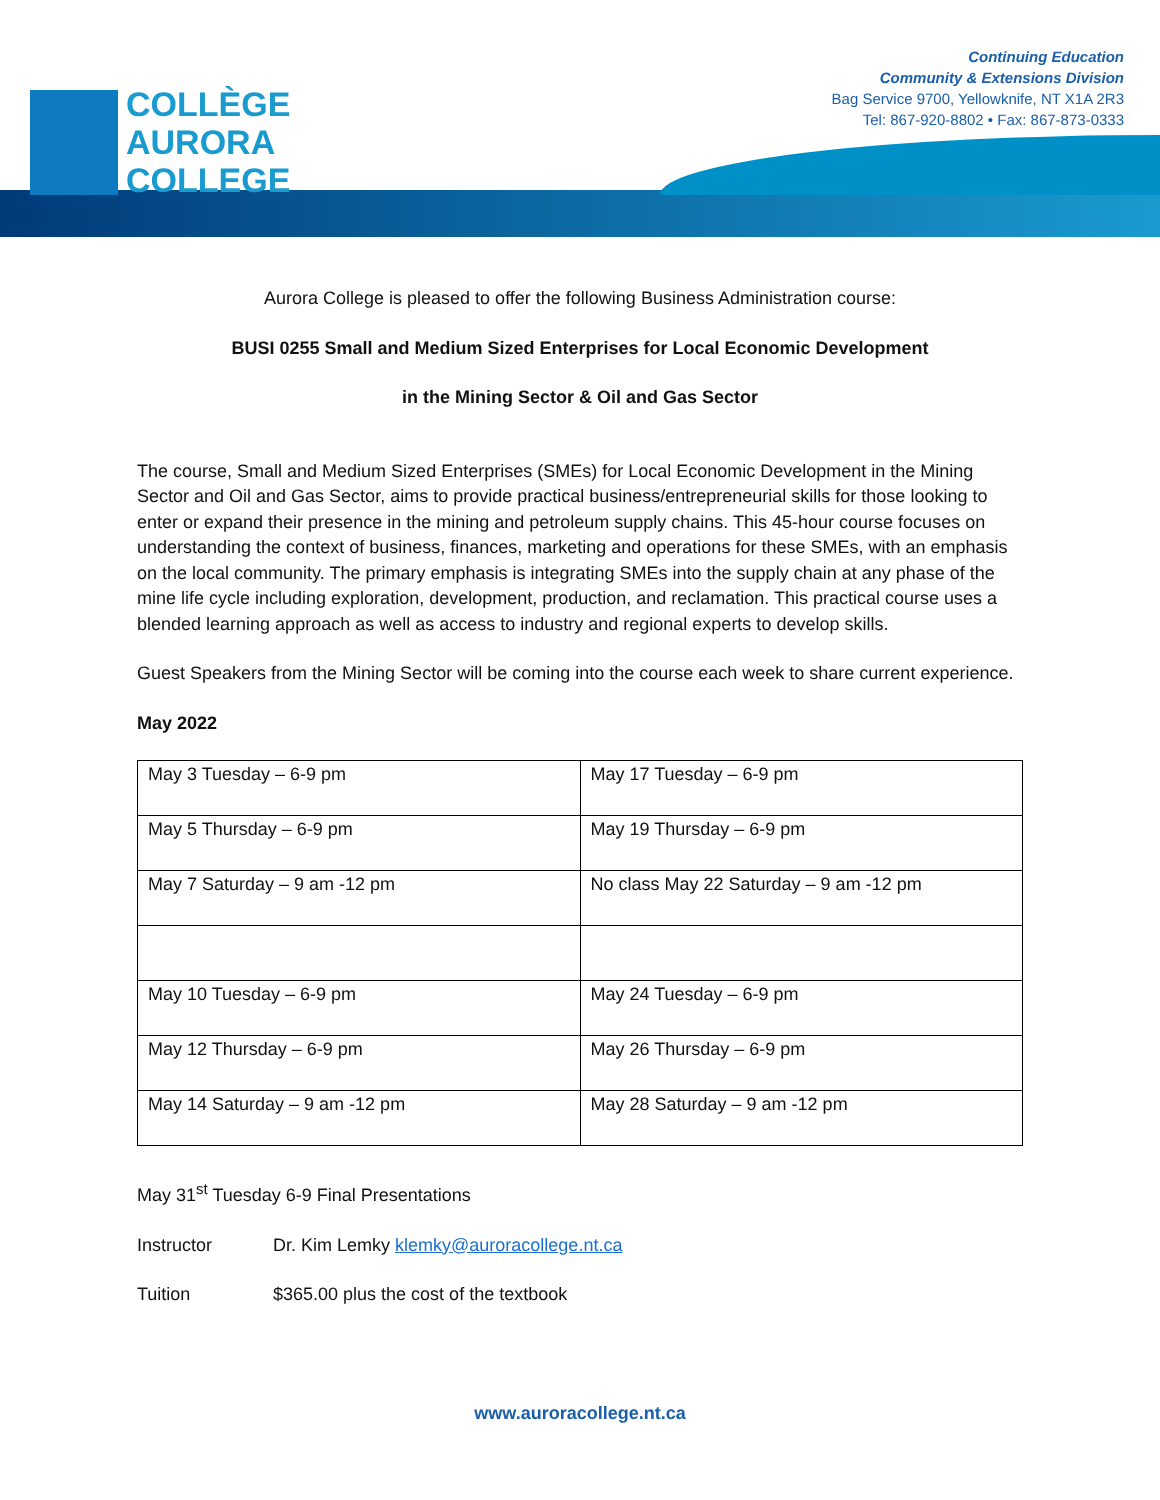COLLÈGE
AURORA
COLLEGE
Continuing Education
Community & Extensions Division
Bag Service 9700, Yellowknife, NT X1A 2R3
Tel: 867-920-8802 • Fax: 867-873-0333
Aurora College is pleased to offer the following Business Administration course:
BUSI 0255 Small and Medium Sized Enterprises for Local Economic Development
in the Mining Sector & Oil and Gas Sector
The course, Small and Medium Sized Enterprises (SMEs) for Local Economic Development in the Mining Sector and Oil and Gas Sector, aims to provide practical business/entrepreneurial skills for those looking to enter or expand their presence in the mining and petroleum supply chains. This 45-hour course focuses on understanding the context of business, finances, marketing and operations for these SMEs, with an emphasis on the local community. The primary emphasis is integrating SMEs into the supply chain at any phase of the mine life cycle including exploration, development, production, and reclamation. This practical course uses a blended learning approach as well as access to industry and regional experts to develop skills.
Guest Speakers from the Mining Sector will be coming into the course each week to share current experience.
May 2022
| May 3 Tuesday – 6-9 pm | May 17 Tuesday – 6-9 pm |
| May 5 Thursday – 6-9 pm | May 19 Thursday – 6-9 pm |
| May 7 Saturday – 9 am -12 pm | No class May 22 Saturday – 9 am -12 pm |
| May 10 Tuesday – 6-9 pm | May 24 Tuesday – 6-9 pm |
| May 12 Thursday – 6-9 pm | May 26 Thursday – 6-9 pm |
| May 14 Saturday – 9 am -12 pm | May 28 Saturday – 9 am -12 pm |
May 31<sup>st</sup> Tuesday 6-9 Final Presentations
Instructor Dr. Kim Lemky klemky@auroracollege.nt.ca
Tuition $365.00 plus the cost of the textbook
www.auroracollege.nt.ca